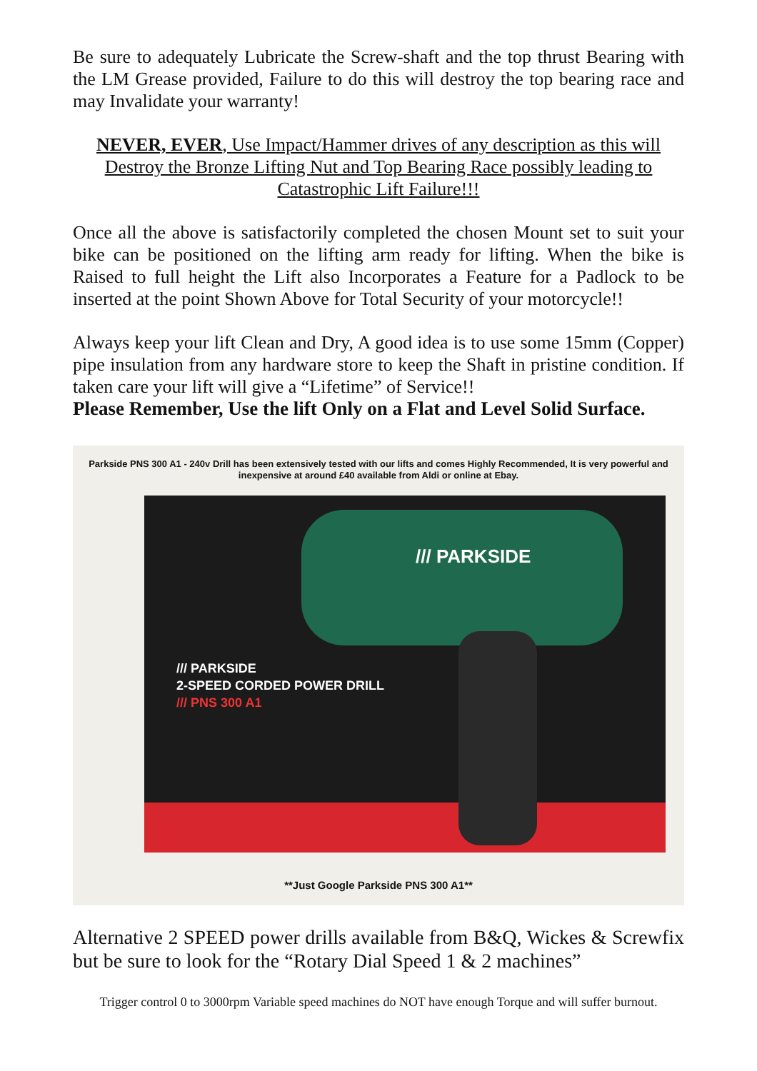Be sure to adequately Lubricate the Screw-shaft and the top thrust Bearing with the LM Grease provided, Failure to do this will destroy the top bearing race and may Invalidate your warranty!
NEVER, EVER, Use Impact/Hammer drives of any description as this will Destroy the Bronze Lifting Nut and Top Bearing Race possibly leading to Catastrophic Lift Failure!!!
Once all the above is satisfactorily completed the chosen Mount set to suit your bike can be positioned on the lifting arm ready for lifting. When the bike is Raised to full height the Lift also Incorporates a Feature for a Padlock to be inserted at the point Shown Above for Total Security of your motorcycle!!
Always keep your lift Clean and Dry, A good idea is to use some 15mm (Copper) pipe insulation from any hardware store to keep the Shaft in pristine condition. If taken care your lift will give a “Lifetime” of Service!!
Please Remember, Use the lift Only on a Flat and Level Solid Surface.
Parkside PNS 300 A1 - 240v Drill has been extensively tested with our lifts and comes Highly Recommended, It is very powerful and inexpensive at around £40 available from Aldi or online at Ebay.
/// PARKSIDE
/// PARKSIDE
2-SPEED CORDED POWER DRILL
/// PNS 300 A1
**Just Google Parkside PNS 300 A1**
Alternative 2 SPEED power drills available from B&Q, Wickes & Screwfix but be sure to look for the “Rotary Dial Speed 1 & 2 machines”
Trigger control 0 to 3000rpm Variable speed machines do NOT have enough Torque and will suffer burnout.